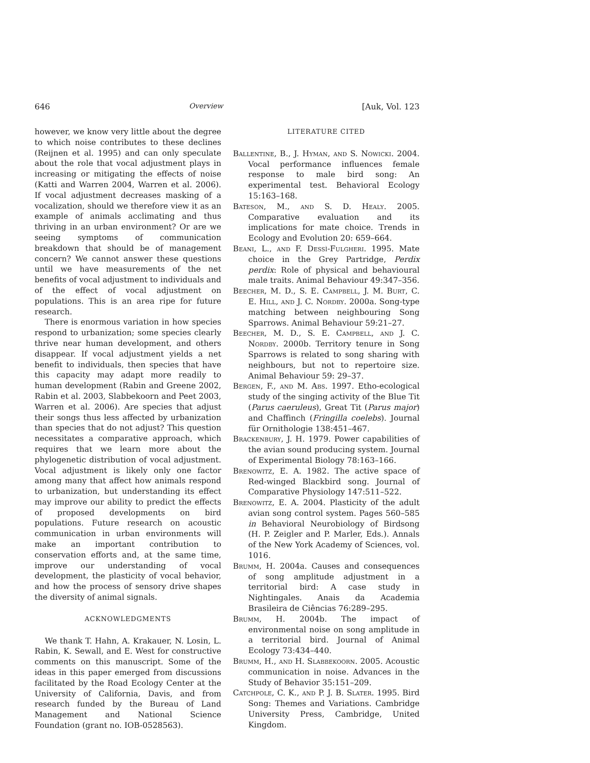646 Overview [Auk, Vol. 123
however, we know very little about the degree to which noise contributes to these declines (Reijnen et al. 1995) and can only speculate about the role that vocal adjustment plays in increasing or mitigating the effects of noise (Katti and Warren 2004, Warren et al. 2006). If vocal adjustment decreases masking of a vocalization, should we therefore view it as an example of animals acclimating and thus thriving in an urban environment? Or are we seeing symptoms of communication breakdown that should be of management concern? We cannot answer these questions until we have measurements of the net benefits of vocal adjustment to individuals and of the effect of vocal adjustment on populations. This is an area ripe for future research.
There is enormous variation in how species respond to urbanization; some species clearly thrive near human development, and others disappear. If vocal adjustment yields a net benefit to individuals, then species that have this capacity may adapt more readily to human development (Rabin and Greene 2002, Rabin et al. 2003, Slabbekoorn and Peet 2003, Warren et al. 2006). Are species that adjust their songs thus less affected by urbanization than species that do not adjust? This question necessitates a comparative approach, which requires that we learn more about the phylogenetic distribution of vocal adjustment. Vocal adjustment is likely only one factor among many that affect how animals respond to urbanization, but understanding its effect may improve our ability to predict the effects of proposed developments on bird populations. Future research on acoustic communication in urban environments will make an important contribution to conservation efforts and, at the same time, improve our understanding of vocal development, the plasticity of vocal behavior, and how the process of sensory drive shapes the diversity of animal signals.
ACKNOWLEDGMENTS
We thank T. Hahn, A. Krakauer, N. Losin, L. Rabin, K. Sewall, and E. West for constructive comments on this manuscript. Some of the ideas in this paper emerged from discussions facilitated by the Road Ecology Center at the University of California, Davis, and from research funded by the Bureau of Land Management and National Science Foundation (grant no. IOB-0528563).
LITERATURE CITED
Ballentine, B., J. Hyman, and S. Nowicki. 2004. Vocal performance influences female response to male bird song: An experimental test. Behavioral Ecology 15:163–168.
Bateson, M., and S. D. Healy. 2005. Comparative evaluation and its implications for mate choice. Trends in Ecology and Evolution 20: 659–664.
Beani, L., and F. Dessì-Fulgheri. 1995. Mate choice in the Grey Partridge, Perdix perdix: Role of physical and behavioural male traits. Animal Behaviour 49:347–356.
Beecher, M. D., S. E. Campbell, J. M. Burt, C. E. Hill, and J. C. Nordby. 2000a. Song-type matching between neighbouring Song Sparrows. Animal Behaviour 59:21–27.
Beecher, M. D., S. E. Campbell, and J. C. Nordby. 2000b. Territory tenure in Song Sparrows is related to song sharing with neighbours, but not to repertoire size. Animal Behaviour 59: 29–37.
Bergen, F., and M. Abs. 1997. Etho-ecological study of the singing activity of the Blue Tit (Parus caeruleus), Great Tit (Parus major) and Chaffinch (Fringilla coelebs). Journal für Ornithologie 138:451–467.
Brackenbury, J. H. 1979. Power capabilities of the avian sound producing system. Journal of Experimental Biology 78:163–166.
Brenowitz, E. A. 1982. The active space of Red-winged Blackbird song. Journal of Comparative Physiology 147:511–522.
Brenowitz, E. A. 2004. Plasticity of the adult avian song control system. Pages 560–585 in Behavioral Neurobiology of Birdsong (H. P. Zeigler and P. Marler, Eds.). Annals of the New York Academy of Sciences, vol. 1016.
Brumm, H. 2004a. Causes and consequences of song amplitude adjustment in a territorial bird: A case study in Nightingales. Anais da Academia Brasileira de Ciências 76:289–295.
Brumm, H. 2004b. The impact of environmental noise on song amplitude in a territorial bird. Journal of Animal Ecology 73:434–440.
Brumm, H., and H. Slabbekoorn. 2005. Acoustic communication in noise. Advances in the Study of Behavior 35:151–209.
Catchpole, C. K., and P. J. B. Slater. 1995. Bird Song: Themes and Variations. Cambridge University Press, Cambridge, United Kingdom.